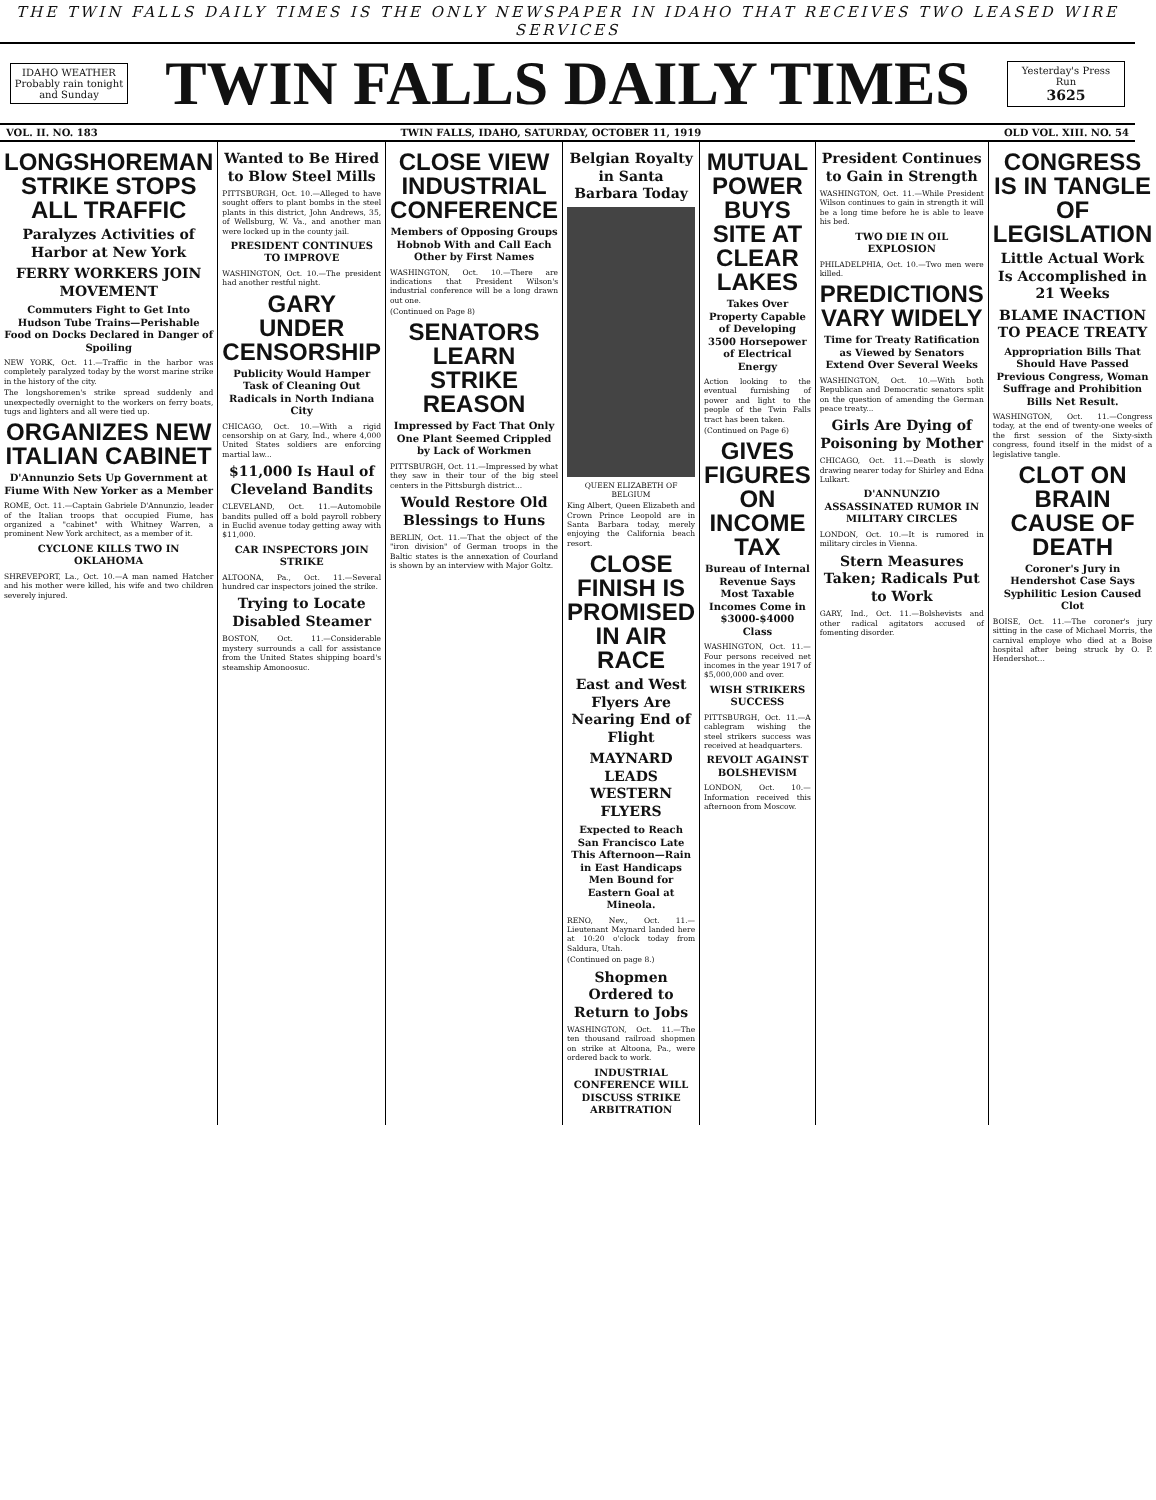THE TWIN FALLS DAILY TIMES IS THE ONLY NEWSPAPER IN IDAHO THAT RECEIVES TWO LEASED WIRE SERVICES
IDAHO WEATHER
Probably rain tonight and Sunday
TWIN FALLS DAILY TIMES
Yesterday's Press Run
3625
VOL. II. NO. 183 TWIN FALLS, IDAHO, SATURDAY, OCTOBER 11, 1919 OLD VOL. XIII. NO. 54
LONGSHOREMAN STRIKE STOPS ALL TRAFFIC
Paralyzes Activities of Harbor at New York
FERRY WORKERS JOIN MOVEMENT
Commuters Fight to Get Into Hudson Tube Trains—Perishable Food on Docks Declared in Danger of Spoiling
NEW YORK, Oct. 11.—Traffic in the harbor was completely paralyzed today by the worst marine strike in the history of the city.
The longshoremen's strike spread suddenly and unexpectedly overnight to the workers on ferry boats, tugs and lighters and all were tied up.
ORGANIZES NEW ITALIAN CABINET
D'Annunzio Sets Up Government at Fiume With New Yorker as a Member
ROME, Oct. 11.—Captain Gabriele D'Annunzio, leader of the Italian troops that occupied Fiume, has organized a "cabinet" with Whitney Warren, a prominent New York architect, as a member of it.
CYCLONE KILLS TWO IN OKLAHOMA
SHREVEPORT, La., Oct. 10.—A man named Hatcher and his mother were killed, his wife and two children severely injured.
Wanted to Be Hired to Blow Steel Mills
PITTSBURGH, Oct. 10.—Alleged to have sought offers to plant bombs in the steel plants in this district, John Andrews, 35, of Wellsburg, W. Va., and another man were locked up in the county jail.
PRESIDENT CONTINUES TO IMPROVE
WASHINGTON, Oct. 10.—The president had another restful night.
GARY UNDER CENSORSHIP
Publicity Would Hamper Task of Cleaning Out Radicals in North Indiana City
CHICAGO, Oct. 10.—With a rigid censorship on at Gary, Ind., where 4,000 United States soldiers are enforcing martial law...
$11,000 Is Haul of Cleveland Bandits
CLEVELAND, Oct. 11.—Automobile bandits pulled off a bold payroll robbery in Euclid avenue today getting away with $11,000.
CAR INSPECTORS JOIN STRIKE
ALTOONA, Pa., Oct. 11.—Several hundred car inspectors joined the strike.
Trying to Locate Disabled Steamer
BOSTON, Oct. 11.—Considerable mystery surrounds a call for assistance from the United States shipping board's steamship Amonoosuc.
CLOSE VIEW INDUSTRIAL CONFERENCE
Members of Opposing Groups Hobnob With and Call Each Other by First Names
WASHINGTON, Oct. 10.—There are indications that President Wilson's industrial conference will be a long drawn out one.
(Continued on Page 8)
SENATORS LEARN STRIKE REASON
Impressed by Fact That Only One Plant Seemed Crippled by Lack of Workmen
PITTSBURGH, Oct. 11.—Impressed by what they saw in their tour of the big steel centers in the Pittsburgh district...
Would Restore Old Blessings to Huns
BERLIN, Oct. 11.—That the object of the "iron division" of German troops in the Baltic states is the annexation of Courland is shown by an interview with Major Goltz.
Belgian Royalty in Santa Barbara Today
QUEEN ELIZABETH OF BELGIUM
King Albert, Queen Elizabeth and Crown Prince Leopold are in Santa Barbara today, merely enjoying the California beach resort.
CLOSE FINISH IS PROMISED IN AIR RACE
East and West Flyers Are Nearing End of Flight
MAYNARD LEADS WESTERN FLYERS
Expected to Reach San Francisco Late This Afternoon—Rain in East Handicaps Men Bound for Eastern Goal at Mineola.
RENO, Nev., Oct. 11.—Lieutenant Maynard landed here at 10:20 o'clock today from Saldura, Utah.
(Continued on page 8.)
Shopmen Ordered to Return to Jobs
WASHINGTON, Oct. 11.—The ten thousand railroad shopmen on strike at Altoona, Pa., were ordered back to work.
INDUSTRIAL CONFERENCE WILL DISCUSS STRIKE ARBITRATION
MUTUAL POWER BUYS SITE AT CLEAR LAKES
Takes Over Property Capable of Developing 3500 Horsepower of Electrical Energy
Action looking to the eventual furnishing of power and light to the people of the Twin Falls tract has been taken.
(Continued on Page 6)
GIVES FIGURES ON INCOME TAX
Bureau of Internal Revenue Says Most Taxable Incomes Come in $3000-$4000 Class
WASHINGTON, Oct. 11.—Four persons received net incomes in the year 1917 of $5,000,000 and over.
WISH STRIKERS SUCCESS
PITTSBURGH, Oct. 11.—A cablegram wishing the steel strikers success was received at headquarters.
REVOLT AGAINST BOLSHEVISM
LONDON, Oct. 10.—Information received this afternoon from Moscow.
President Continues to Gain in Strength
WASHINGTON, Oct. 11.—While President Wilson continues to gain in strength it will be a long time before he is able to leave his bed.
TWO DIE IN OIL EXPLOSION
PHILADELPHIA, Oct. 10.—Two men were killed.
PREDICTIONS VARY WIDELY
Time for Treaty Ratification as Viewed by Senators Extend Over Several Weeks
WASHINGTON, Oct. 10.—With both Republican and Democratic senators split on the question of amending the German peace treaty...
Girls Are Dying of Poisoning by Mother
CHICAGO, Oct. 11.—Death is slowly drawing nearer today for Shirley and Edna Lulkart.
D'ANNUNZIO ASSASSINATED RUMOR IN MILITARY CIRCLES
LONDON, Oct. 10.—It is rumored in military circles in Vienna.
Stern Measures Taken; Radicals Put to Work
GARY, Ind., Oct. 11.—Bolshevists and other radical agitators accused of fomenting disorder.
CONGRESS IS IN TANGLE OF LEGISLATION
Little Actual Work Is Accomplished in 21 Weeks
BLAME INACTION TO PEACE TREATY
Appropriation Bills That Should Have Passed Previous Congress, Woman Suffrage and Prohibition Bills Net Result.
WASHINGTON, Oct. 11.—Congress today, at the end of twenty-one weeks of the first session of the Sixty-sixth congress, found itself in the midst of a legislative tangle.
CLOT ON BRAIN CAUSE OF DEATH
Coroner's Jury in Hendershot Case Says Syphilitic Lesion Caused Clot
BOISE, Oct. 11.—The coroner's jury sitting in the case of Michael Morris, the carnival employe who died at a Boise hospital after being struck by O. P. Hendershot...